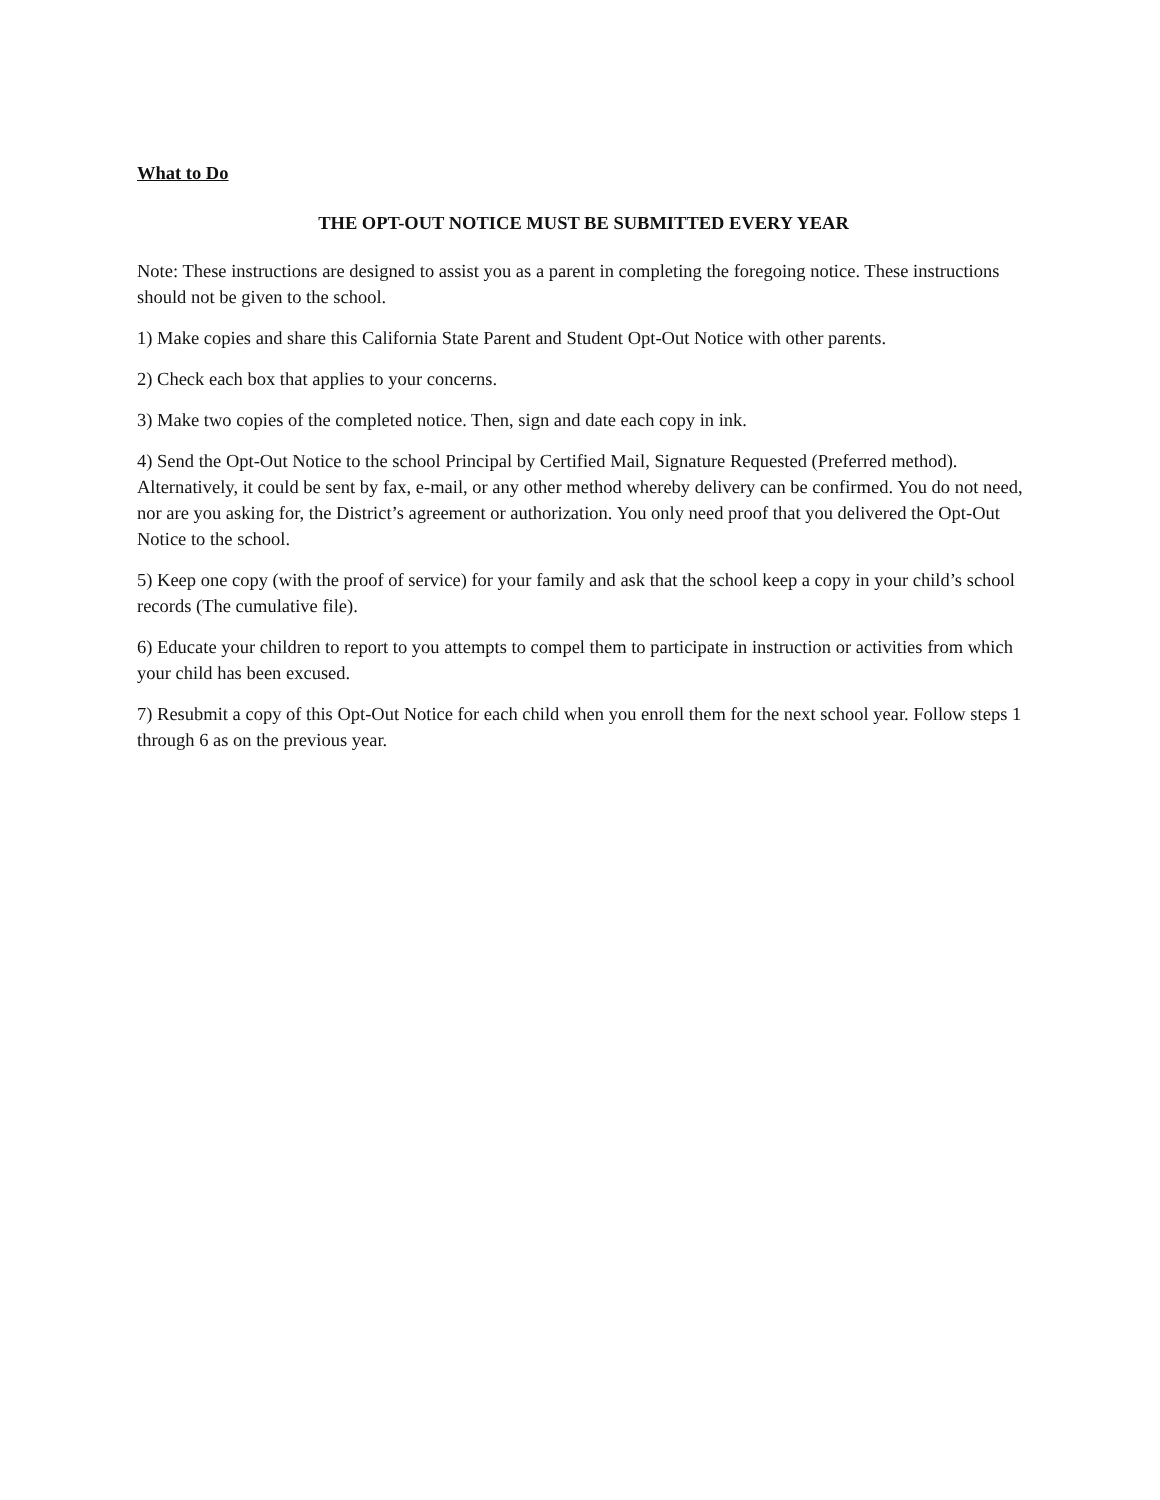What to Do
THE OPT-OUT NOTICE MUST BE SUBMITTED EVERY YEAR
Note: These instructions are designed to assist you as a parent in completing the foregoing notice. These instructions should not be given to the school.
1) Make copies and share this California State Parent and Student Opt-Out Notice with other parents.
2) Check each box that applies to your concerns.
3) Make two copies of the completed notice. Then, sign and date each copy in ink.
4) Send the Opt-Out Notice to the school Principal by Certified Mail, Signature Requested (Preferred method). Alternatively, it could be sent by fax, e-mail, or any other method whereby delivery can be confirmed. You do not need, nor are you asking for, the District’s agreement or authorization. You only need proof that you delivered the Opt-Out Notice to the school.
5) Keep one copy (with the proof of service) for your family and ask that the school keep a copy in your child’s school records (The cumulative file).
6) Educate your children to report to you attempts to compel them to participate in instruction or activities from which your child has been excused.
7) Resubmit a copy of this Opt-Out Notice for each child when you enroll them for the next school year. Follow steps 1 through 6 as on the previous year.